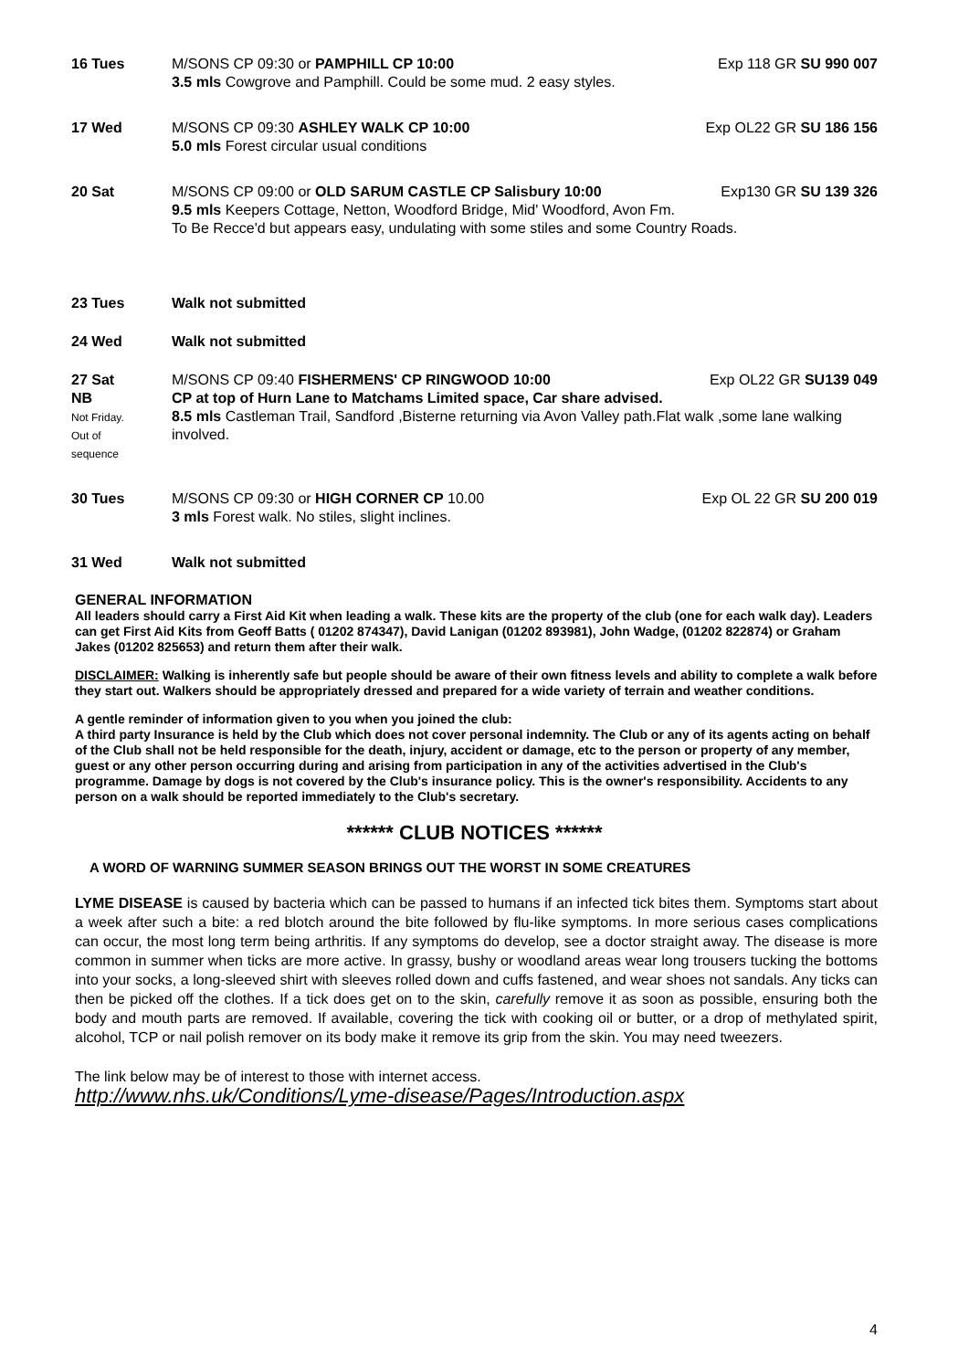16 Tues M/SONS CP 09:30 or PAMPHILL CP 10:00 Exp 118 GR SU 990 007
3.5 mls Cowgrove and Pamphill. Could be some mud. 2 easy styles.
17 Wed M/SONS CP 09:30 ASHLEY WALK CP 10:00 Exp OL22 GR SU 186 156
5.0 mls Forest circular usual conditions
20 Sat M/SONS CP 09:00 or OLD SARUM CASTLE CP Salisbury 10:00 Exp130 GR SU 139 326
9.5 mls Keepers Cottage, Netton, Woodford Bridge, Mid' Woodford, Avon Fm.
To Be Recce'd but appears easy, undulating with some stiles and some Country Roads.
23 Tues Walk not submitted
24 Wed Walk not submitted
27 Sat
NB
Not Friday.
Out of
sequence
M/SONS CP 09:40 FISHERMENS' CP RINGWOOD 10:00 Exp OL22 GR SU139 049
CP at top of Hurn Lane to Matchams Limited space, Car share advised.
8.5 mls Castleman Trail, Sandford ,Bisterne returning via Avon Valley path.Flat walk ,some lane walking involved.
30 Tues M/SONS CP 09:30 or HIGH CORNER CP 10.00 Exp OL 22 GR SU 200 019
3 mls Forest walk. No stiles, slight inclines.
31 Wed Walk not submitted
GENERAL INFORMATION
All leaders should carry a First Aid Kit when leading a walk. These kits are the property of the club (one for each walk day). Leaders can get First Aid Kits from Geoff Batts ( 01202 874347), David Lanigan (01202 893981), John Wadge, (01202 822874) or Graham Jakes (01202 825653) and return them after their walk.
DISCLAIMER: Walking is inherently safe but people should be aware of their own fitness levels and ability to complete a walk before they start out. Walkers should be appropriately dressed and prepared for a wide variety of terrain and weather conditions.
A gentle reminder of information given to you when you joined the club:
A third party Insurance is held by the Club which does not cover personal indemnity. The Club or any of its agents acting on behalf of the Club shall not be held responsible for the death, injury, accident or damage, etc to the person or property of any member, guest or any other person occurring during and arising from participation in any of the activities advertised in the Club's programme. Damage by dogs is not covered by the Club's insurance policy. This is the owner's responsibility. Accidents to any person on a walk should be reported immediately to the Club's secretary.
****** CLUB NOTICES ******
A WORD OF WARNING SUMMER SEASON BRINGS OUT THE WORST IN SOME CREATURES
LYME DISEASE is caused by bacteria which can be passed to humans if an infected tick bites them. Symptoms start about a week after such a bite: a red blotch around the bite followed by flu-like symptoms. In more serious cases complications can occur, the most long term being arthritis. If any symptoms do develop, see a doctor straight away. The disease is more common in summer when ticks are more active. In grassy, bushy or woodland areas wear long trousers tucking the bottoms into your socks, a long-sleeved shirt with sleeves rolled down and cuffs fastened, and wear shoes not sandals. Any ticks can then be picked off the clothes. If a tick does get on to the skin, carefully remove it as soon as possible, ensuring both the body and mouth parts are removed. If available, covering the tick with cooking oil or butter, or a drop of methylated spirit, alcohol, TCP or nail polish remover on its body make it remove its grip from the skin. You may need tweezers.
The link below may be of interest to those with internet access.
http://www.nhs.uk/Conditions/Lyme-disease/Pages/Introduction.aspx
4